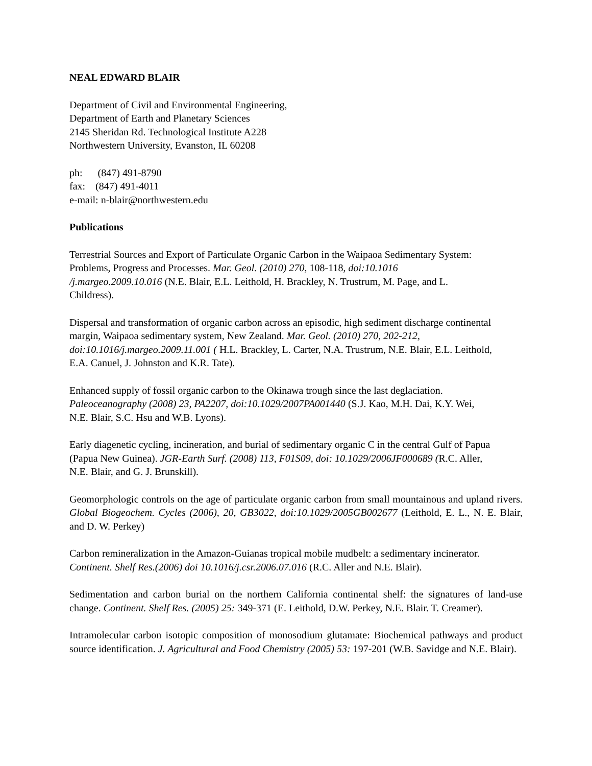NEAL EDWARD BLAIR
Department of Civil and Environmental Engineering,
Department of Earth and Planetary Sciences
2145 Sheridan Rd. Technological Institute A228
Northwestern University, Evanston, IL 60208
ph: (847) 491-8790
fax: (847) 491-4011
e-mail: n-blair@northwestern.edu
Publications
Terrestrial Sources and Export of Particulate Organic Carbon in the Waipaoa Sedimentary System: Problems, Progress and Processes. Mar. Geol. (2010) 270, 108-118, doi:10.1016 /j.margeo.2009.10.016 (N.E. Blair, E.L. Leithold, H. Brackley, N. Trustrum, M. Page, and L. Childress).
Dispersal and transformation of organic carbon across an episodic, high sediment discharge continental margin, Waipaoa sedimentary system, New Zealand. Mar. Geol. (2010) 270, 202-212, doi:10.1016/j.margeo.2009.11.001 ( H.L. Brackley, L. Carter, N.A. Trustrum, N.E. Blair, E.L. Leithold, E.A. Canuel, J. Johnston and K.R. Tate).
Enhanced supply of fossil organic carbon to the Okinawa trough since the last deglaciation. Paleoceanography (2008) 23, PA2207, doi:10.1029/2007PA001440 (S.J. Kao, M.H. Dai, K.Y. Wei, N.E. Blair, S.C. Hsu and W.B. Lyons).
Early diagenetic cycling, incineration, and burial of sedimentary organic C in the central Gulf of Papua (Papua New Guinea). JGR-Earth Surf. (2008) 113, F01S09, doi: 10.1029/2006JF000689 (R.C. Aller, N.E. Blair, and G. J. Brunskill).
Geomorphologic controls on the age of particulate organic carbon from small mountainous and upland rivers. Global Biogeochem. Cycles (2006), 20, GB3022, doi:10.1029/2005GB002677 (Leithold, E. L., N. E. Blair, and D. W. Perkey)
Carbon remineralization in the Amazon-Guianas tropical mobile mudbelt: a sedimentary incinerator. Continent. Shelf Res.(2006) doi 10.1016/j.csr.2006.07.016 (R.C. Aller and N.E. Blair).
Sedimentation and carbon burial on the northern California continental shelf: the signatures of land-use change. Continent. Shelf Res. (2005) 25: 349-371 (E. Leithold, D.W. Perkey, N.E. Blair. T. Creamer).
Intramolecular carbon isotopic composition of monosodium glutamate: Biochemical pathways and product source identification. J. Agricultural and Food Chemistry (2005) 53: 197-201 (W.B. Savidge and N.E. Blair).